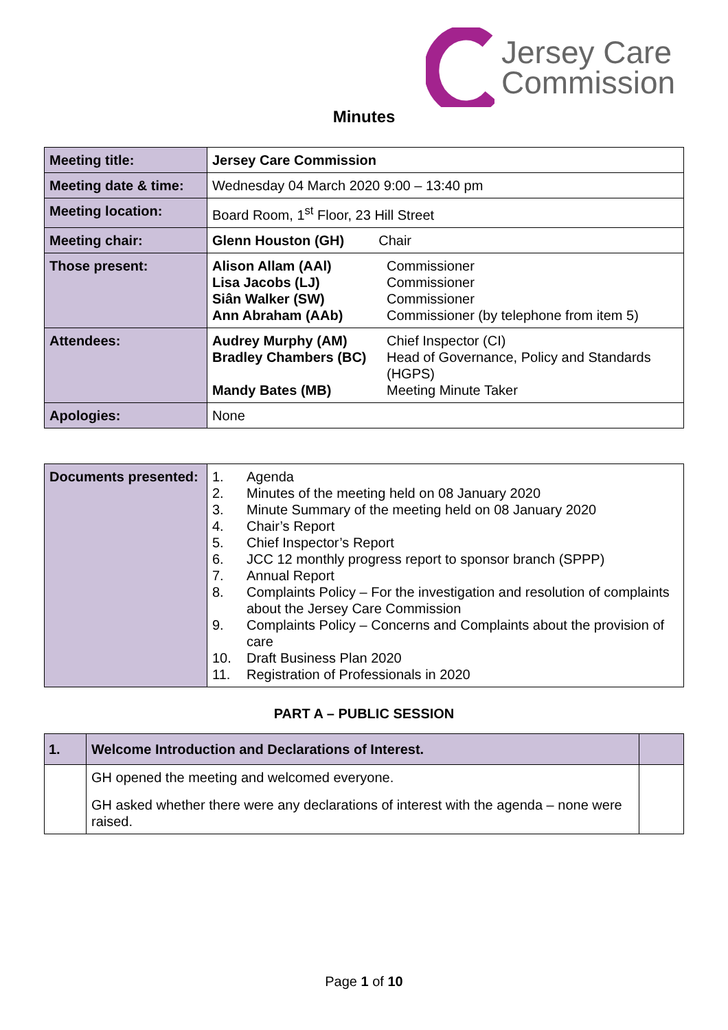Jersey Care
Commission
Minutes
| Meeting title: | Jersey Care Commission | |
| Meeting date & time: | Wednesday 04 March 2020 9:00 – 13:40 pm | |
| Meeting location: | Board Room, 1<sup>st</sup> Floor, 23 Hill Street | |
| Meeting chair: | Glenn Houston (GH) Chair | |
| Those present: | Alison Allam (AAl) Lisa Jacobs (LJ) Siân Walker (SW) Ann Abraham (AAb) | Commissioner Commissioner Commissioner Commissioner (by telephone from item 5) |
| Attendees: | Audrey Murphy (AM) Bradley Chambers (BC) Mandy Bates (MB) | Chief Inspector (CI) Head of Governance, Policy and Standards (HGPS) Meeting Minute Taker |
| Apologies: | None | |
| Documents presented: | / 1. / Agenda / / 2. / Minutes of the meeting held on 08 January 2020 / / 3. / Minute Summary of the meeting held on 08 January 2020 / / 4. / Chair’s Report / / 5. / Chief Inspector’s Report / / 6. / JCC 12 monthly progress report to sponsor branch (SPPP) / / 7. / Annual Report / / 8. / Complaints Policy – For the investigation and resolution of complaints about the Jersey Care Commission / / 9. / Complaints Policy – Concerns and Complaints about the provision of care / / 10. / Draft Business Plan 2020 / / 11. / Registration of Professionals in 2020 / |
PART A – PUBLIC SESSION
| 1. | Welcome Introduction and Declarations of Interest. | |
| | GH opened the meeting and welcomed everyone. GH asked whether there were any declarations of interest with the agenda – none were raised. | |
Page 1 of 10